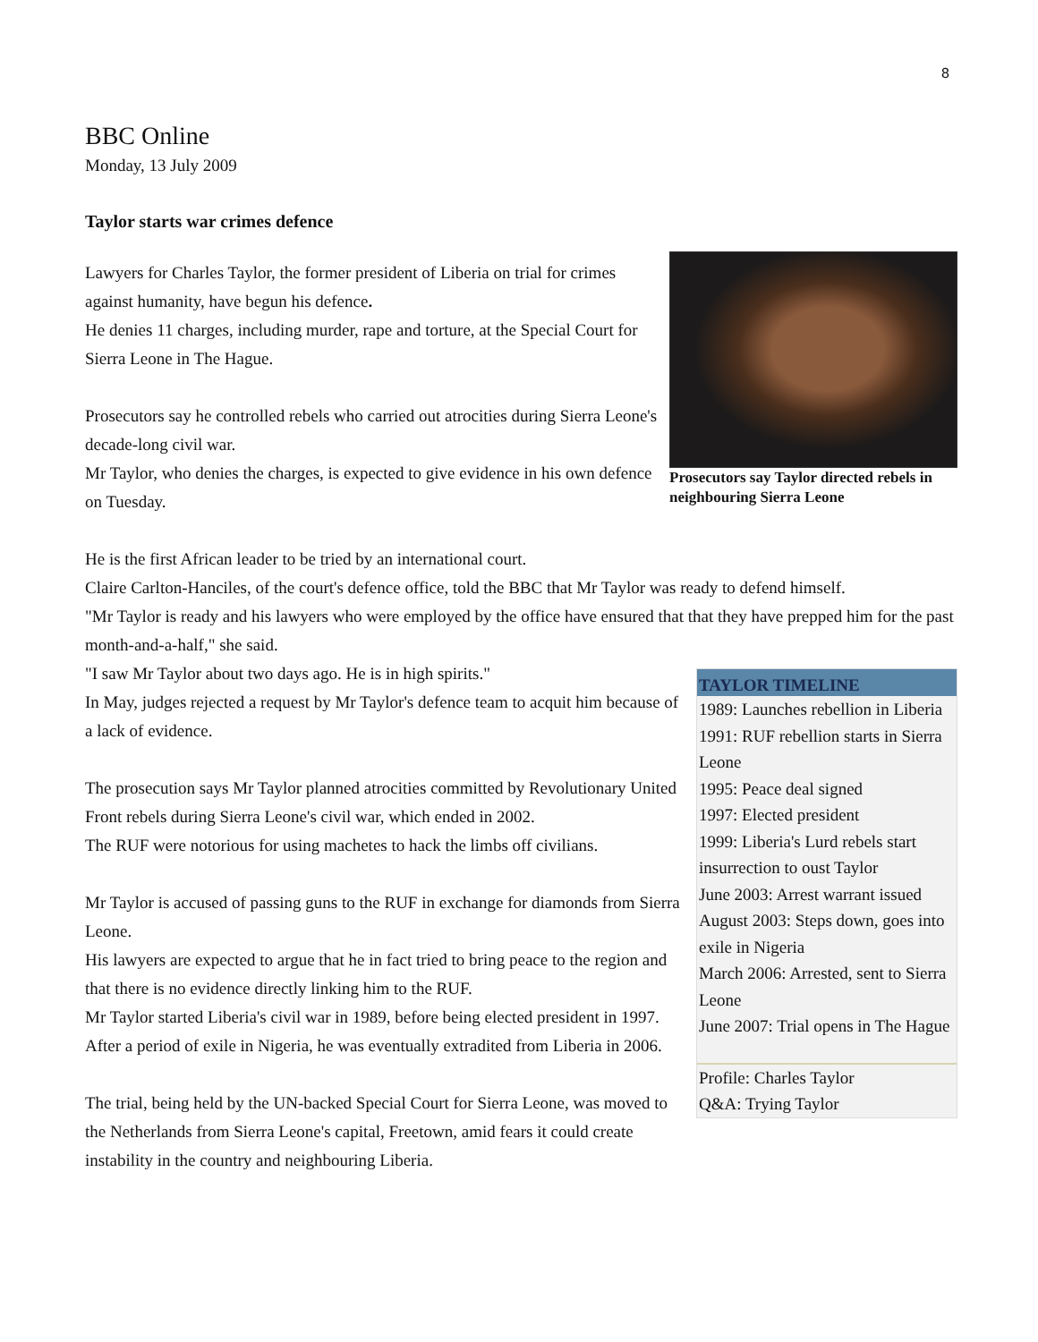8
BBC Online
Monday, 13 July 2009
Taylor starts war crimes defence
Prosecutors say Taylor directed rebels in neighbouring Sierra Leone
Lawyers for Charles Taylor, the former president of Liberia on trial for crimes against humanity, have begun his defence.
He denies 11 charges, including murder, rape and torture, at the Special Court for Sierra Leone in The Hague.
Prosecutors say he controlled rebels who carried out atrocities during Sierra Leone's decade-long civil war.
Mr Taylor, who denies the charges, is expected to give evidence in his own defence on Tuesday.
He is the first African leader to be tried by an international court.
Claire Carlton-Hanciles, of the court's defence office, told the BBC that Mr Taylor was ready to defend himself.
"Mr Taylor is ready and his lawyers who were employed by the office have ensured that that they have prepped him for the past month-and-a-half," she said.
TAYLOR TIMELINE
1989: Launches rebellion in Liberia
1991: RUF rebellion starts in Sierra Leone
1995: Peace deal signed
1997: Elected president
1999: Liberia's Lurd rebels start insurrection to oust Taylor
June 2003: Arrest warrant issued
August 2003: Steps down, goes into exile in Nigeria
March 2006: Arrested, sent to Sierra Leone
June 2007: Trial opens in The Hague
Profile: Charles Taylor
Q&A: Trying Taylor
"I saw Mr Taylor about two days ago. He is in high spirits."
In May, judges rejected a request by Mr Taylor's defence team to acquit him because of a lack of evidence.
The prosecution says Mr Taylor planned atrocities committed by Revolutionary United Front rebels during Sierra Leone's civil war, which ended in 2002.
The RUF were notorious for using machetes to hack the limbs off civilians.
Mr Taylor is accused of passing guns to the RUF in exchange for diamonds from Sierra Leone.
His lawyers are expected to argue that he in fact tried to bring peace to the region and that there is no evidence directly linking him to the RUF.
Mr Taylor started Liberia's civil war in 1989, before being elected president in 1997.
After a period of exile in Nigeria, he was eventually extradited from Liberia in 2006.
The trial, being held by the UN-backed Special Court for Sierra Leone, was moved to the Netherlands from Sierra Leone's capital, Freetown, amid fears it could create instability in the country and neighbouring Liberia.